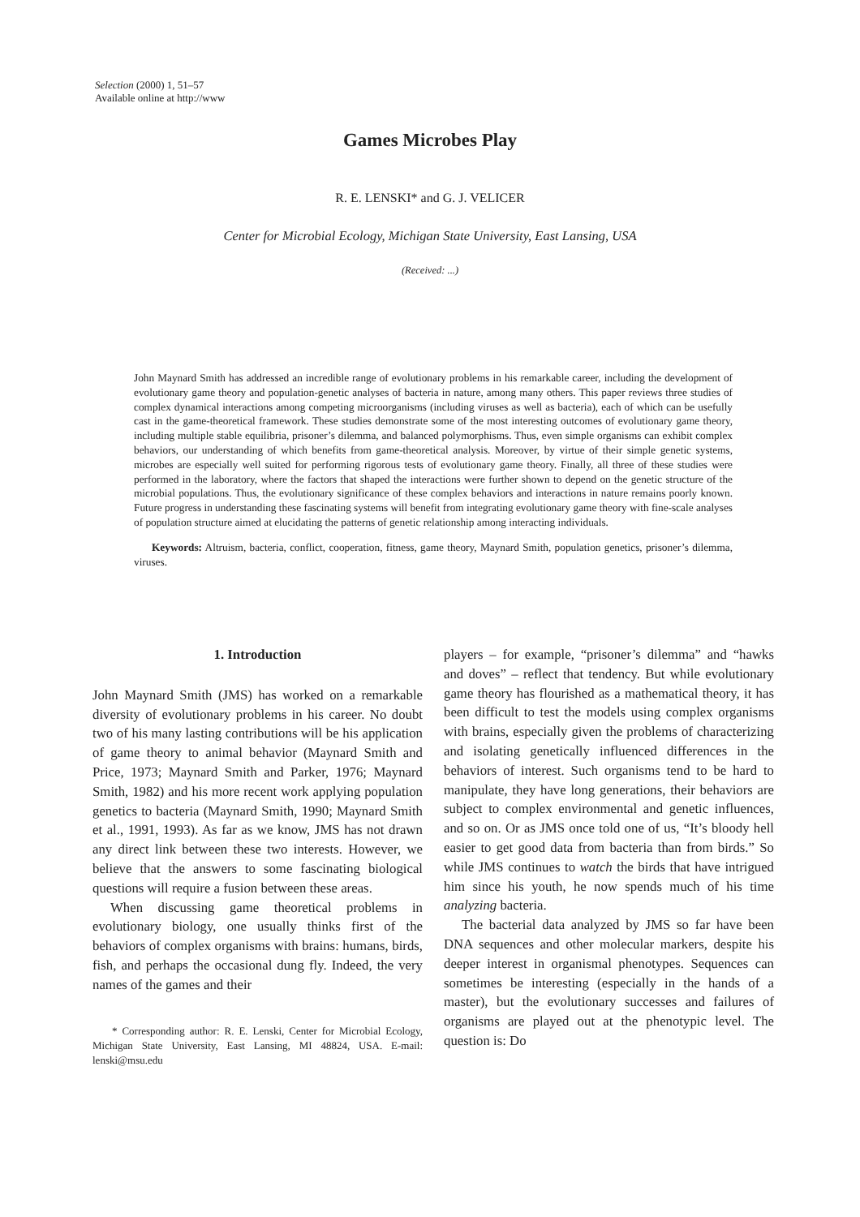Selection (2000) 1, 51–57
Available online at http://www
Games Microbes Play
R. E. LENSKI* and G. J. VELICER
Center for Microbial Ecology, Michigan State University, East Lansing, USA
(Received: ...)
John Maynard Smith has addressed an incredible range of evolutionary problems in his remarkable career, including the development of evolutionary game theory and population-genetic analyses of bacteria in nature, among many others. This paper reviews three studies of complex dynamical interactions among competing microorganisms (including viruses as well as bacteria), each of which can be usefully cast in the game-theoretical framework. These studies demonstrate some of the most interesting outcomes of evolutionary game theory, including multiple stable equilibria, prisoner’s dilemma, and balanced polymorphisms. Thus, even simple organisms can exhibit complex behaviors, our understanding of which benefits from game-theoretical analysis. Moreover, by virtue of their simple genetic systems, microbes are especially well suited for performing rigorous tests of evolutionary game theory. Finally, all three of these studies were performed in the laboratory, where the factors that shaped the interactions were further shown to depend on the genetic structure of the microbial populations. Thus, the evolutionary significance of these complex behaviors and interactions in nature remains poorly known. Future progress in understanding these fascinating systems will benefit from integrating evolutionary game theory with fine-scale analyses of population structure aimed at elucidating the patterns of genetic relationship among interacting individuals.
Keywords: Altruism, bacteria, conflict, cooperation, fitness, game theory, Maynard Smith, population genetics, prisoner’s dilemma, viruses.
1. Introduction
John Maynard Smith (JMS) has worked on a remarkable diversity of evolutionary problems in his career. No doubt two of his many lasting contributions will be his application of game theory to animal behavior (Maynard Smith and Price, 1973; Maynard Smith and Parker, 1976; Maynard Smith, 1982) and his more recent work applying population genetics to bacteria (Maynard Smith, 1990; Maynard Smith et al., 1991, 1993). As far as we know, JMS has not drawn any direct link between these two interests. However, we believe that the answers to some fascinating biological questions will require a fusion between these areas.
When discussing game theoretical problems in evolutionary biology, one usually thinks first of the behaviors of complex organisms with brains: humans, birds, fish, and perhaps the occasional dung fly. Indeed, the very names of the games and their
* Corresponding author: R. E. Lenski, Center for Microbial Ecology, Michigan State University, East Lansing, MI 48824, USA. E-mail: lenski@msu.edu
players – for example, “prisoner’s dilemma” and “hawks and doves” – reflect that tendency. But while evolutionary game theory has flourished as a mathematical theory, it has been difficult to test the models using complex organisms with brains, especially given the problems of characterizing and isolating genetically influenced differences in the behaviors of interest. Such organisms tend to be hard to manipulate, they have long generations, their behaviors are subject to complex environmental and genetic influences, and so on. Or as JMS once told one of us, “It’s bloody hell easier to get good data from bacteria than from birds.” So while JMS continues to watch the birds that have intrigued him since his youth, he now spends much of his time analyzing bacteria.
The bacterial data analyzed by JMS so far have been DNA sequences and other molecular markers, despite his deeper interest in organismal phenotypes. Sequences can sometimes be interesting (especially in the hands of a master), but the evolutionary successes and failures of organisms are played out at the phenotypic level. The question is: Do